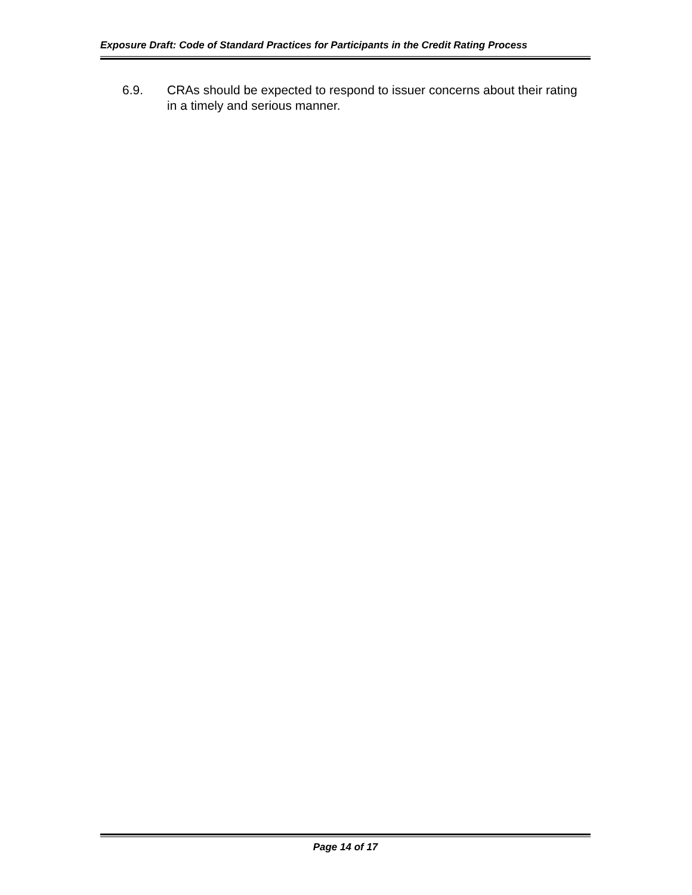Exposure Draft: Code of Standard Practices for Participants in the Credit Rating Process
6.9. CRAs should be expected to respond to issuer concerns about their rating in a timely and serious manner.
Page 14 of 17